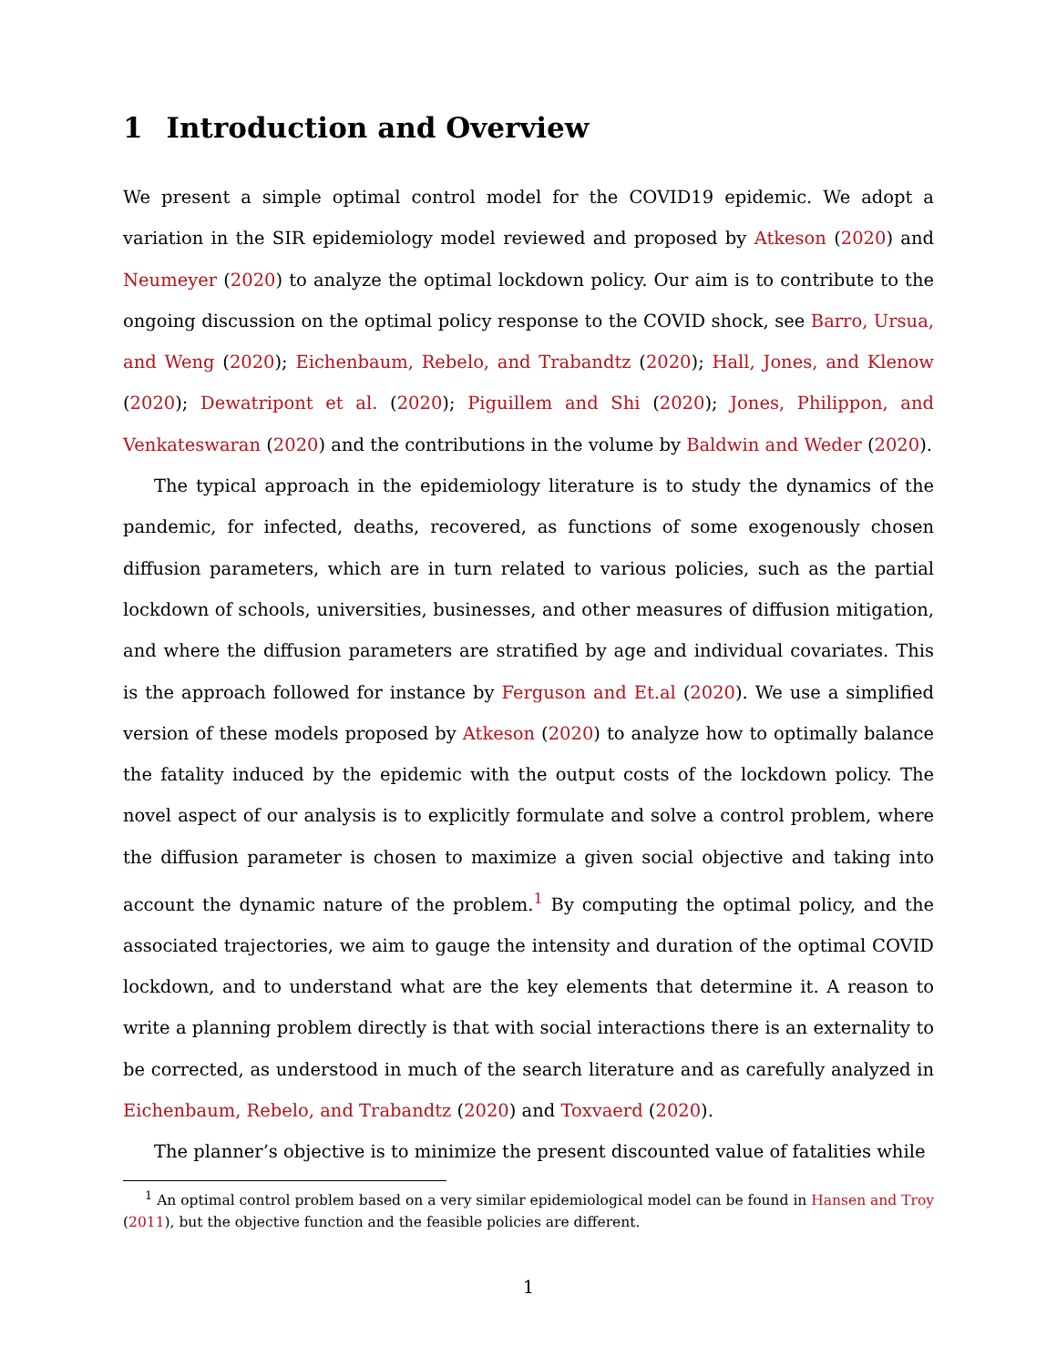1 Introduction and Overview
We present a simple optimal control model for the COVID19 epidemic. We adopt a variation in the SIR epidemiology model reviewed and proposed by Atkeson (2020) and Neumeyer (2020) to analyze the optimal lockdown policy. Our aim is to contribute to the ongoing discussion on the optimal policy response to the COVID shock, see Barro, Ursua, and Weng (2020); Eichenbaum, Rebelo, and Trabandtz (2020); Hall, Jones, and Klenow (2020); Dewatripont et al. (2020); Piguillem and Shi (2020); Jones, Philippon, and Venkateswaran (2020) and the contributions in the volume by Baldwin and Weder (2020).
The typical approach in the epidemiology literature is to study the dynamics of the pandemic, for infected, deaths, recovered, as functions of some exogenously chosen diffusion parameters, which are in turn related to various policies, such as the partial lockdown of schools, universities, businesses, and other measures of diffusion mitigation, and where the diffusion parameters are stratified by age and individual covariates. This is the approach followed for instance by Ferguson and Et.al (2020). We use a simplified version of these models proposed by Atkeson (2020) to analyze how to optimally balance the fatality induced by the epidemic with the output costs of the lockdown policy. The novel aspect of our analysis is to explicitly formulate and solve a control problem, where the diffusion parameter is chosen to maximize a given social objective and taking into account the dynamic nature of the problem.<sup>1</sup> By computing the optimal policy, and the associated trajectories, we aim to gauge the intensity and duration of the optimal COVID lockdown, and to understand what are the key elements that determine it. A reason to write a planning problem directly is that with social interactions there is an externality to be corrected, as understood in much of the search literature and as carefully analyzed in Eichenbaum, Rebelo, and Trabandtz (2020) and Toxvaerd (2020).
The planner’s objective is to minimize the present discounted value of fatalities while
<sup>1</sup> An optimal control problem based on a very similar epidemiological model can be found in Hansen and Troy (2011), but the objective function and the feasible policies are different.
1